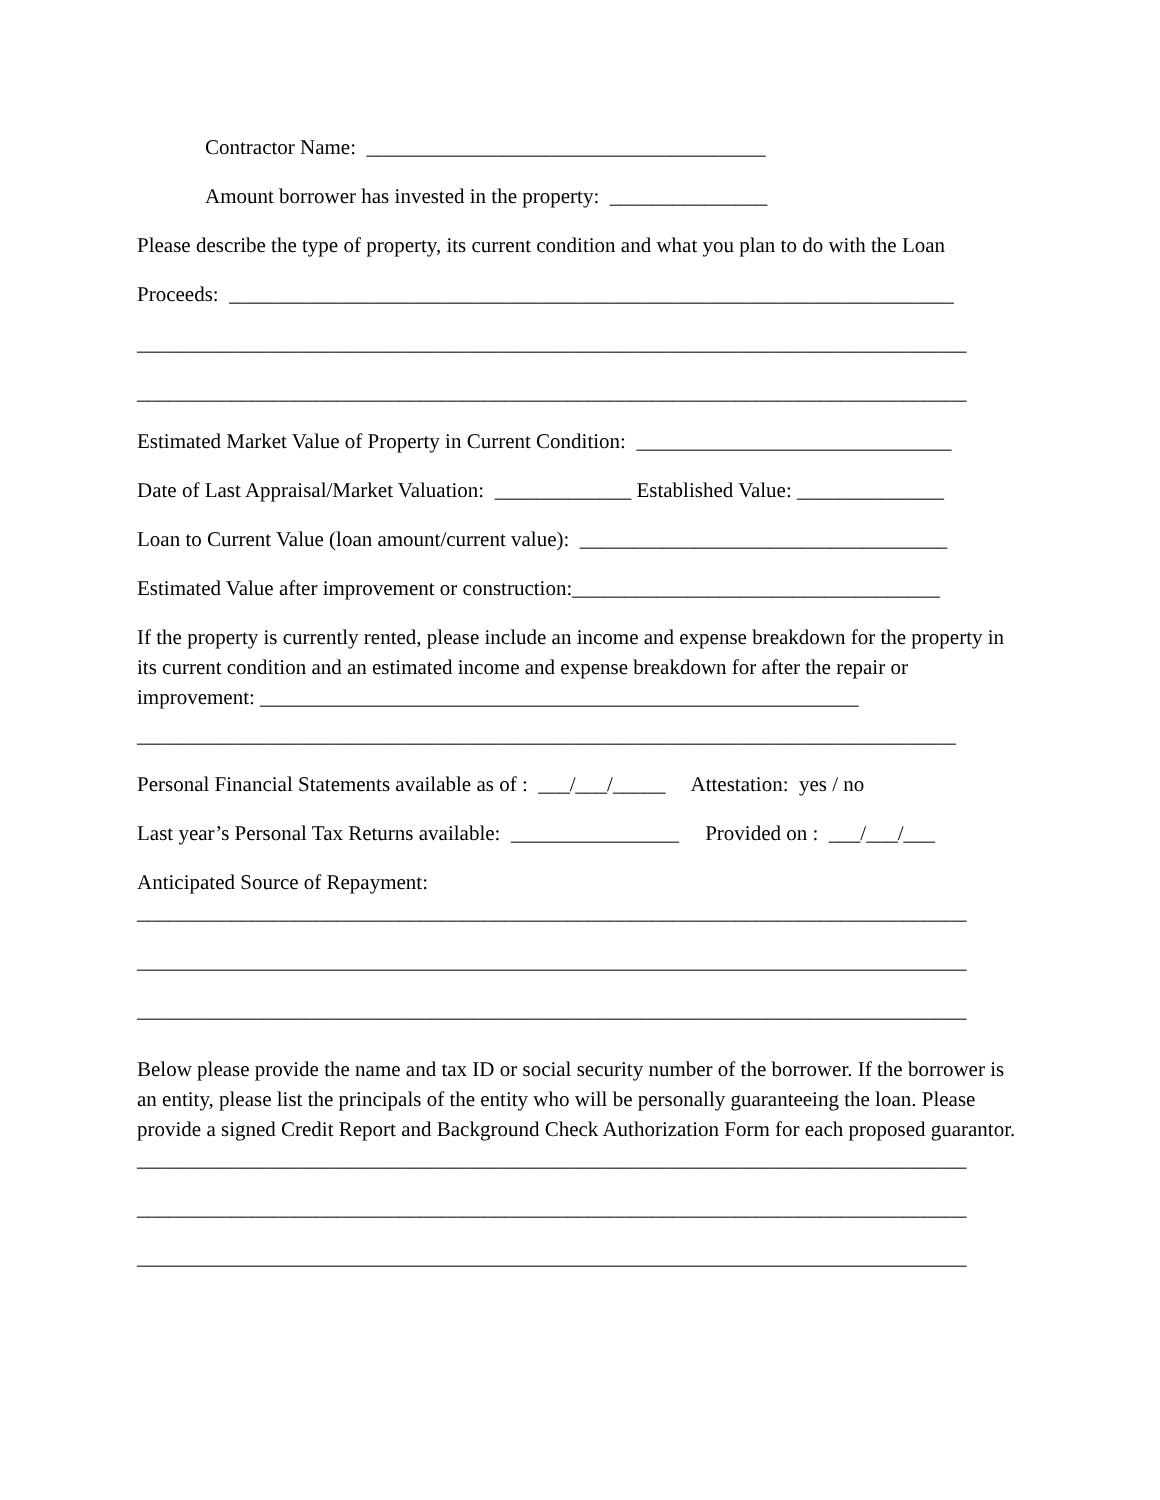Contractor Name: ______________________________________
Amount borrower has invested in the property: _______________
Please describe the type of property, its current condition and what you plan to do with the Loan
Proceeds: _____________________________________________________________________
_______________________________________________________________________________
_______________________________________________________________________________
Estimated Market Value of Property in Current Condition: ______________________________
Date of Last Appraisal/Market Valuation: _____________ Established Value: ______________
Loan to Current Value (loan amount/current value): ___________________________________
Estimated Value after improvement or construction:___________________________________
If the property is currently rented, please include an income and expense breakdown for the property in its current condition and an estimated income and expense breakdown for after the repair or improvement: _________________________________________________________
______________________________________________________________________________
Personal Financial Statements available as of : ___/___/_____ Attestation: yes / no
Last year’s Personal Tax Returns available: ________________ Provided on : ___/___/___
Anticipated Source of Repayment:
_______________________________________________________________________________
_______________________________________________________________________________
_______________________________________________________________________________
Below please provide the name and tax ID or social security number of the borrower. If the borrower is an entity, please list the principals of the entity who will be personally guaranteeing the loan. Please provide a signed Credit Report and Background Check Authorization Form for each proposed guarantor.
_______________________________________________________________________________
_______________________________________________________________________________
_______________________________________________________________________________